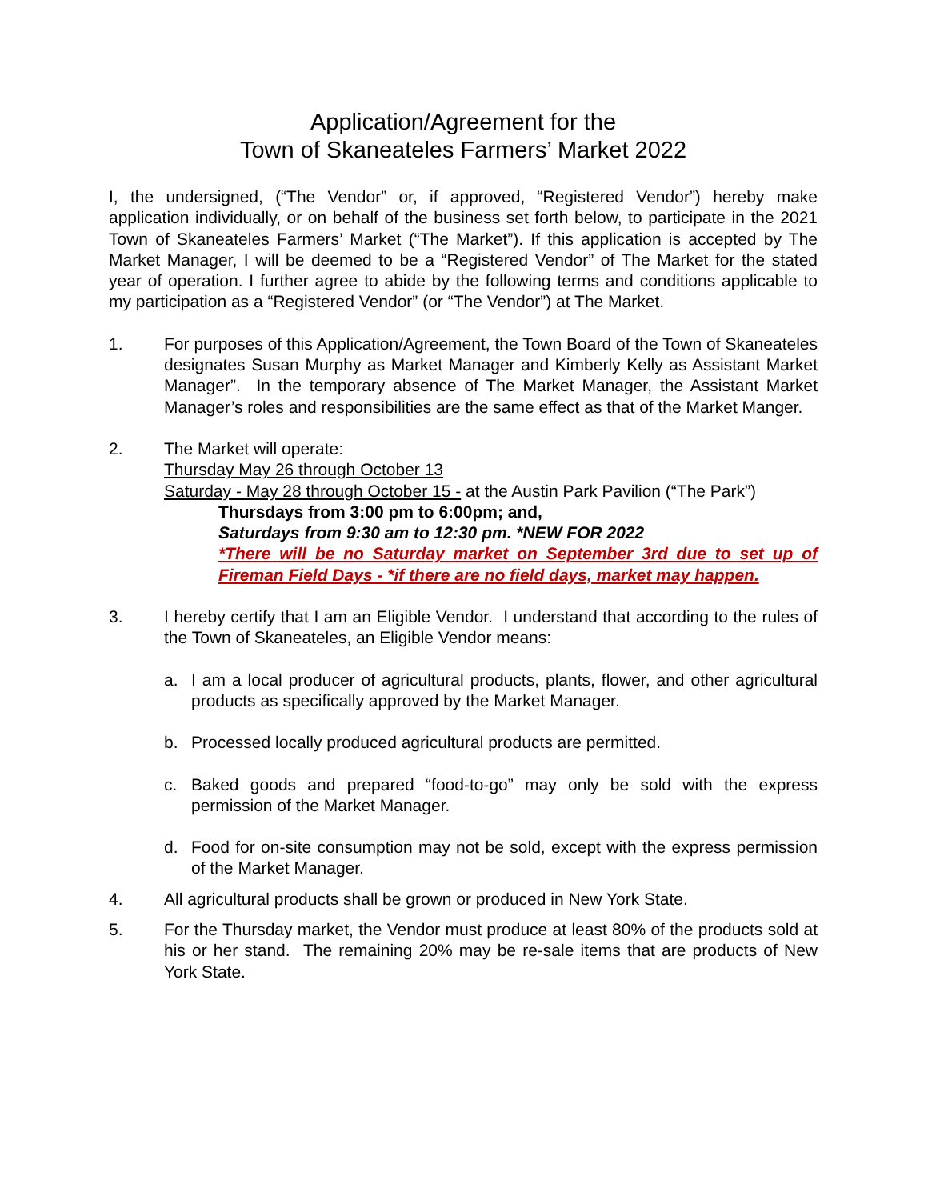Application/Agreement for the
Town of Skaneateles Farmers’ Market 2022
I, the undersigned, (“The Vendor” or, if approved, “Registered Vendor”) hereby make application individually, or on behalf of the business set forth below, to participate in the 2021 Town of Skaneateles Farmers’ Market (“The Market”). If this application is accepted by The Market Manager, I will be deemed to be a “Registered Vendor” of The Market for the stated year of operation. I further agree to abide by the following terms and conditions applicable to my participation as a “Registered Vendor” (or “The Vendor”) at The Market.
1. For purposes of this Application/Agreement, the Town Board of the Town of Skaneateles designates Susan Murphy as Market Manager and Kimberly Kelly as Assistant Market Manager”. In the temporary absence of The Market Manager, the Assistant Market Manager’s roles and responsibilities are the same effect as that of the Market Manger.
2. The Market will operate:
Thursday May 26 through October 13
Saturday - May 28 through October 15 - at the Austin Park Pavilion (“The Park”)
Thursdays from 3:00 pm to 6:00pm; and,
Saturdays from 9:30 am to 12:30 pm. *NEW FOR 2022
*There will be no Saturday market on September 3rd due to set up of Fireman Field Days - *if there are no field days, market may happen.
3. I hereby certify that I am an Eligible Vendor. I understand that according to the rules of the Town of Skaneateles, an Eligible Vendor means:
a. I am a local producer of agricultural products, plants, flower, and other agricultural products as specifically approved by the Market Manager.
b. Processed locally produced agricultural products are permitted.
c. Baked goods and prepared “food-to-go” may only be sold with the express permission of the Market Manager.
d. Food for on-site consumption may not be sold, except with the express permission of the Market Manager.
4. All agricultural products shall be grown or produced in New York State.
5. For the Thursday market, the Vendor must produce at least 80% of the products sold at his or her stand. The remaining 20% may be re-sale items that are products of New York State.